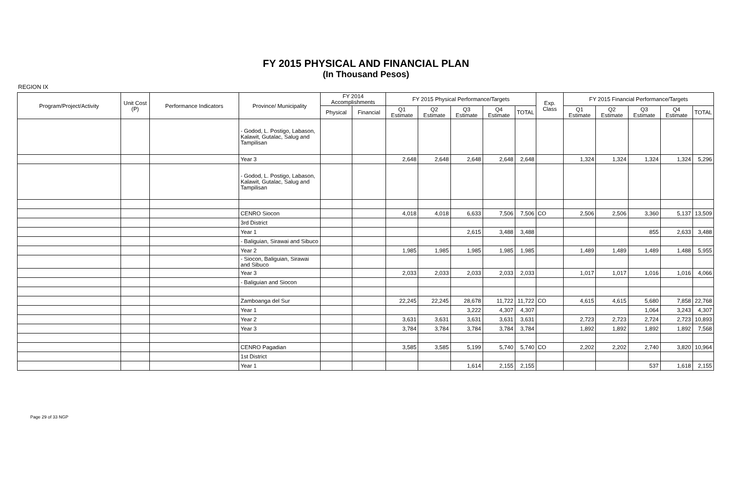FY 2015 PHYSICAL AND FINANCIAL PLAN
(In Thousand Pesos)
REGION IX
| Program/Project/Activity | Unit Cost (P) | Performance Indicators | Province/ Municipality | FY 2014 Accomplishments | | FY 2015 Physical Performance/Targets | | | | | Exp. Class | FY 2015 Financial Performance/Targets | | | | |
| --- | --- | --- | --- | --- | --- | --- | --- | --- | --- | --- | --- | --- | --- | --- | --- | --- |
| | | | | Physical | Financial | Q1 Estimate | Q2 Estimate | Q3 Estimate | Q4 Estimate | TOTAL | | Q1 Estimate | Q2 Estimate | Q3 Estimate | Q4 Estimate | TOTAL |
| | | | - Godod, L. Postigo, Labason, Kalawit, Gutalac, Salug and Tampilisan | | | | | | | | | | | | | |
| | | | Year 3 | | | 2,648 | 2,648 | 2,648 | 2,648 | 2,648 | | 1,324 | 1,324 | 1,324 | 1,324 | 5,296 |
| | | | - Godod, L. Postigo, Labason, Kalawit, Gutalac, Salug and Tampilisan | | | | | | | | | | | | | |
| | | | CENRO Siocon | | | 4,018 | 4,018 | 6,633 | 7,506 | 7,506 | CO | 2,506 | 2,506 | 3,360 | 5,137 | 13,509 |
| | | | 3rd District | | | | | | | | | | | | | |
| | | | Year 1 | | | | | 2,615 | 3,488 | 3,488 | | | | 855 | 2,633 | 3,488 |
| | | | - Baliguian, Sirawai and Sibuco | | | | | | | | | | | | | |
| | | | Year 2 | | | 1,985 | 1,985 | 1,985 | 1,985 | 1,985 | | 1,489 | 1,489 | 1,489 | 1,488 | 5,955 |
| | | | - Siocon, Baliguian, Sirawai and Sibuco | | | | | | | | | | | | | |
| | | | Year 3 | | | 2,033 | 2,033 | 2,033 | 2,033 | 2,033 | | 1,017 | 1,017 | 1,016 | 1,016 | 4,066 |
| | | | - Baliguian and Siocon | | | | | | | | | | | | | |
| | | | Zamboanga del Sur | | | 22,245 | 22,245 | 28,678 | 11,722 | 11,722 | CO | 4,615 | 4,615 | 5,680 | 7,858 | 22,768 |
| | | | Year 1 | | | | | 3,222 | 4,307 | 4,307 | | | | 1,064 | 3,243 | 4,307 |
| | | | Year 2 | | | 3,631 | 3,631 | 3,631 | 3,631 | 3,631 | | 2,723 | 2,723 | 2,724 | 2,723 | 10,893 |
| | | | Year 3 | | | 3,784 | 3,784 | 3,784 | 3,784 | 3,784 | | 1,892 | 1,892 | 1,892 | 1,892 | 7,568 |
| | | | CENRO Pagadian | | | 3,585 | 3,585 | 5,199 | 5,740 | 5,740 | CO | 2,202 | 2,202 | 2,740 | 3,820 | 10,964 |
| | | | 1st District | | | | | | | | | | | | | |
| | | | Year 1 | | | | | 1,614 | 2,155 | 2,155 | | | | 537 | 1,618 | 2,155 |
Page 29 of 33 NGP